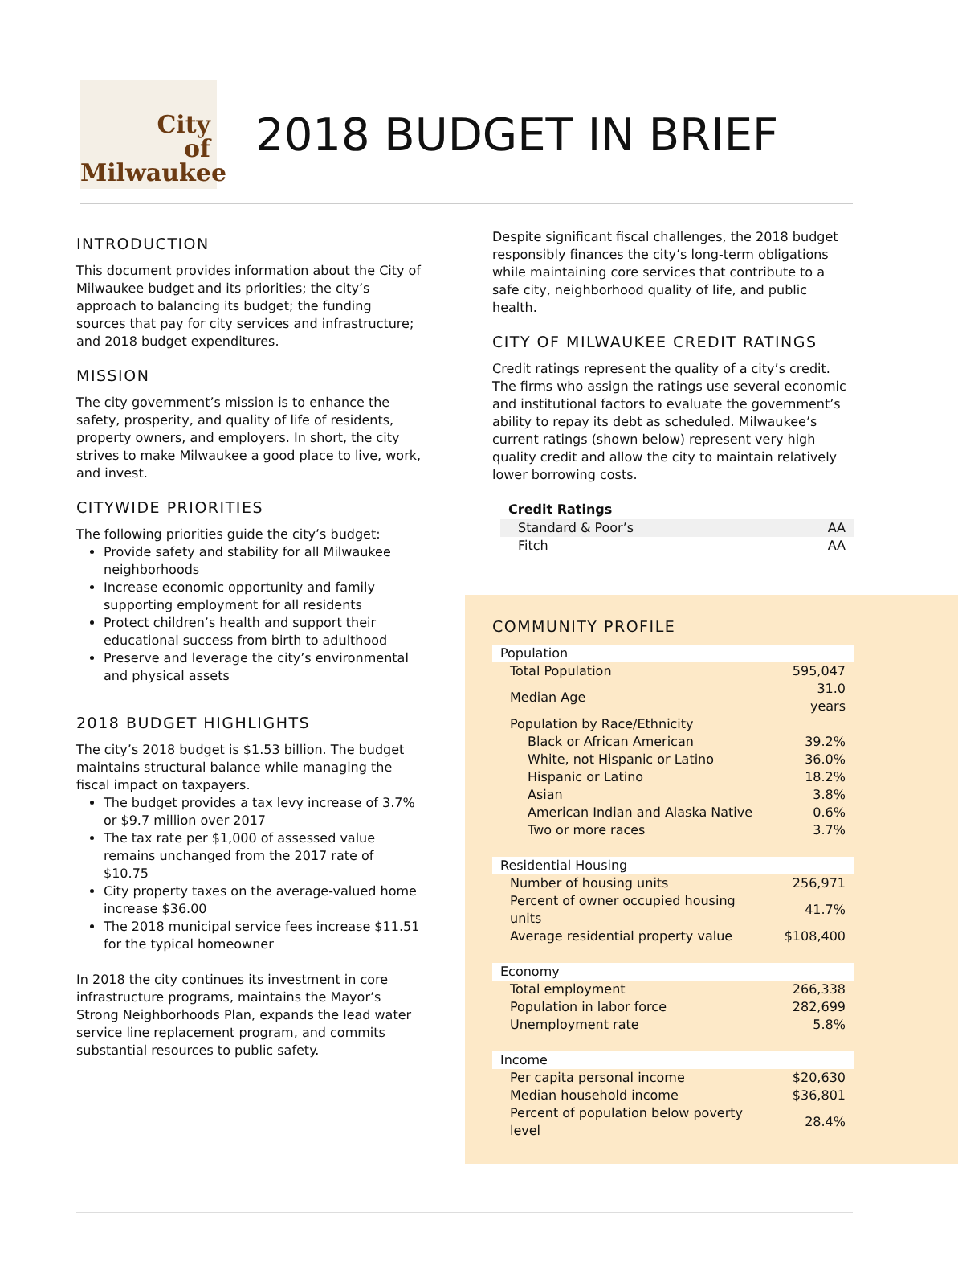City
of
Milwaukee
2018 BUDGET IN BRIEF
INTRODUCTION
This document provides information about the City of Milwaukee budget and its priorities; the city’s approach to balancing its budget; the funding sources that pay for city services and infrastructure; and 2018 budget expenditures.
MISSION
The city government’s mission is to enhance the safety, prosperity, and quality of life of residents, property owners, and employers. In short, the city strives to make Milwaukee a good place to live, work, and invest.
CITYWIDE PRIORITIES
The following priorities guide the city’s budget:
Provide safety and stability for all Milwaukee neighborhoods
Increase economic opportunity and family supporting employment for all residents
Protect children’s health and support their educational success from birth to adulthood
Preserve and leverage the city’s environmental and physical assets
2018 BUDGET HIGHLIGHTS
The city’s 2018 budget is $1.53 billion. The budget maintains structural balance while managing the fiscal impact on taxpayers.
The budget provides a tax levy increase of 3.7% or $9.7 million over 2017
The tax rate per $1,000 of assessed value remains unchanged from the 2017 rate of $10.75
City property taxes on the average-valued home increase $36.00
The 2018 municipal service fees increase $11.51 for the typical homeowner
In 2018 the city continues its investment in core infrastructure programs, maintains the Mayor’s Strong Neighborhoods Plan, expands the lead water service line replacement program, and commits substantial resources to public safety.
Despite significant fiscal challenges, the 2018 budget responsibly finances the city’s long-term obligations while maintaining core services that contribute to a safe city, neighborhood quality of life, and public health.
CITY OF MILWAUKEE CREDIT RATINGS
Credit ratings represent the quality of a city’s credit. The firms who assign the ratings use several economic and institutional factors to evaluate the government’s ability to repay its debt as scheduled. Milwaukee’s current ratings (shown below) represent very high quality credit and allow the city to maintain relatively lower borrowing costs.
| Credit Ratings | |
| --- | --- |
| Standard & Poor’s | AA |
| Fitch | AA |
COMMUNITY PROFILE
| Population | |
| Total Population | 595,047 |
| Median Age | 31.0 years |
| Population by Race/Ethnicity | |
| Black or African American | 39.2% |
| White, not Hispanic or Latino | 36.0% |
| Hispanic or Latino | 18.2% |
| Asian | 3.8% |
| American Indian and Alaska Native | 0.6% |
| Two or more races | 3.7% |
| Residential Housing | |
| Number of housing units | 256,971 |
| Percent of owner occupied housing units | 41.7% |
| Average residential property value | $108,400 |
| Economy | |
| Total employment | 266,338 |
| Population in labor force | 282,699 |
| Unemployment rate | 5.8% |
| Income | |
| Per capita personal income | $20,630 |
| Median household income | $36,801 |
| Percent of population below poverty level | 28.4% |